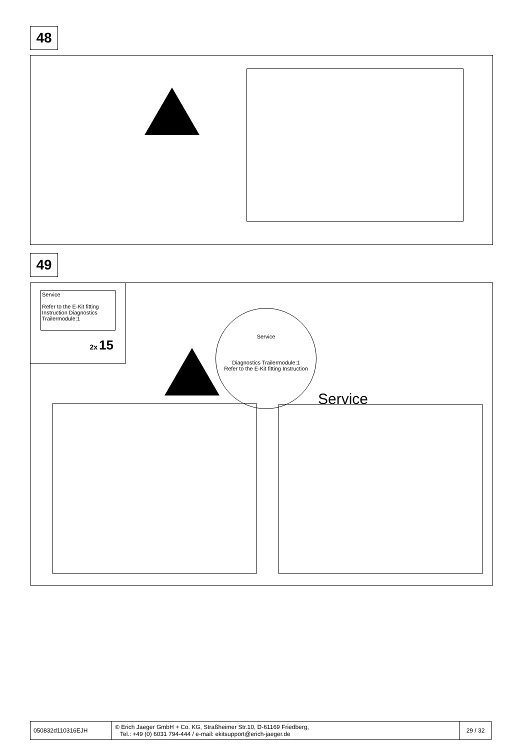48
49
Service
Refer to the E-Kit fitting Instruction Diagnostics Trailermodule:1
2x 15
Service
Diagnostics Trailermodule:1
Refer to the E-Kit fitting Instruction
Service
| 050832d110316EJH | © Erich Jaeger GmbH + Co. KG, Straßheimer Str.10, D-61169 Friedberg, Tel.: +49 (0) 6031 794-444 / e-mail: ekitsupport@erich-jaeger.de | 29 / 32 |